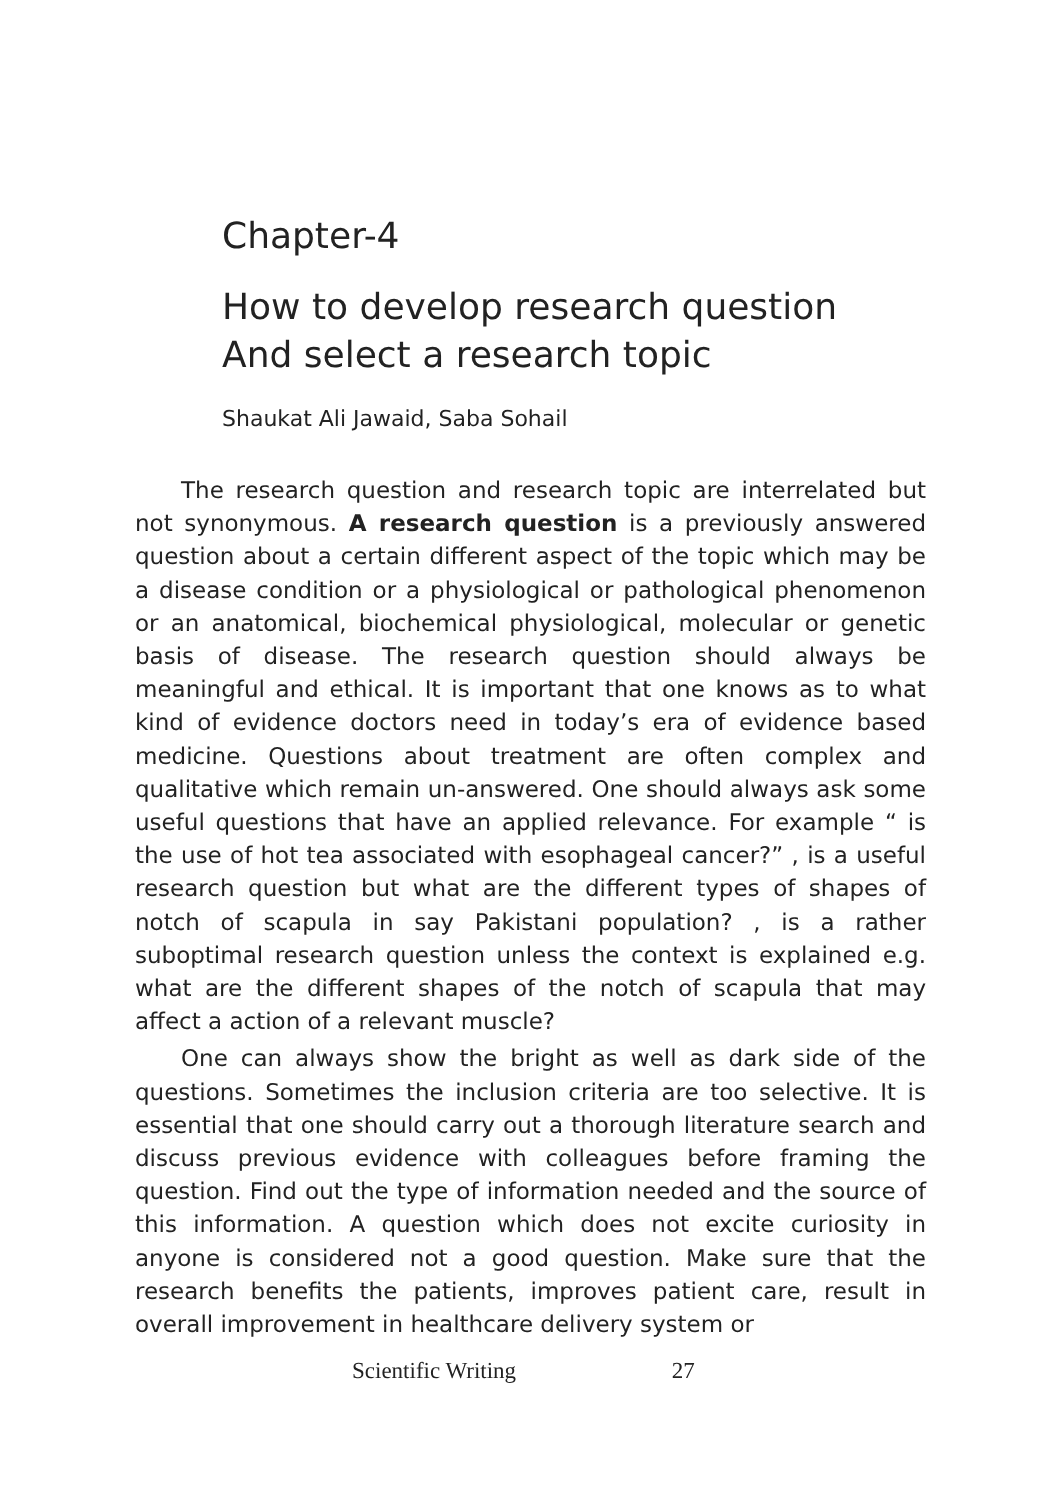Chapter-4
How to develop research question
And select a research topic
Shaukat Ali Jawaid, Saba Sohail
The research question and research topic are interrelated but not synonymous. A research question is a previously answered question about a certain different aspect of the topic which may be a disease condition or a physiological or pathological phenomenon or an anatomical, biochemical physiological, molecular or genetic basis of disease. The research question should always be meaningful and ethical. It is important that one knows as to what kind of evidence doctors need in today’s era of evidence based medicine. Questions about treatment are often complex and qualitative which remain un-answered. One should always ask some useful questions that have an applied relevance. For example “ is the use of hot tea associated with esophageal cancer?” , is a useful research question but what are the different types of shapes of notch of scapula in say Pakistani population? , is a rather suboptimal research question unless the context is explained e.g. what are the different shapes of the notch of scapula that may affect a action of a relevant muscle?
One can always show the bright as well as dark side of the questions. Sometimes the inclusion criteria are too selective. It is essential that one should carry out a thorough literature search and discuss previous evidence with colleagues before framing the question. Find out the type of information needed and the source of this information. A question which does not excite curiosity in anyone is considered not a good question. Make sure that the research benefits the patients, improves patient care, result in overall improvement in healthcare delivery system or
Scientific Writing 27